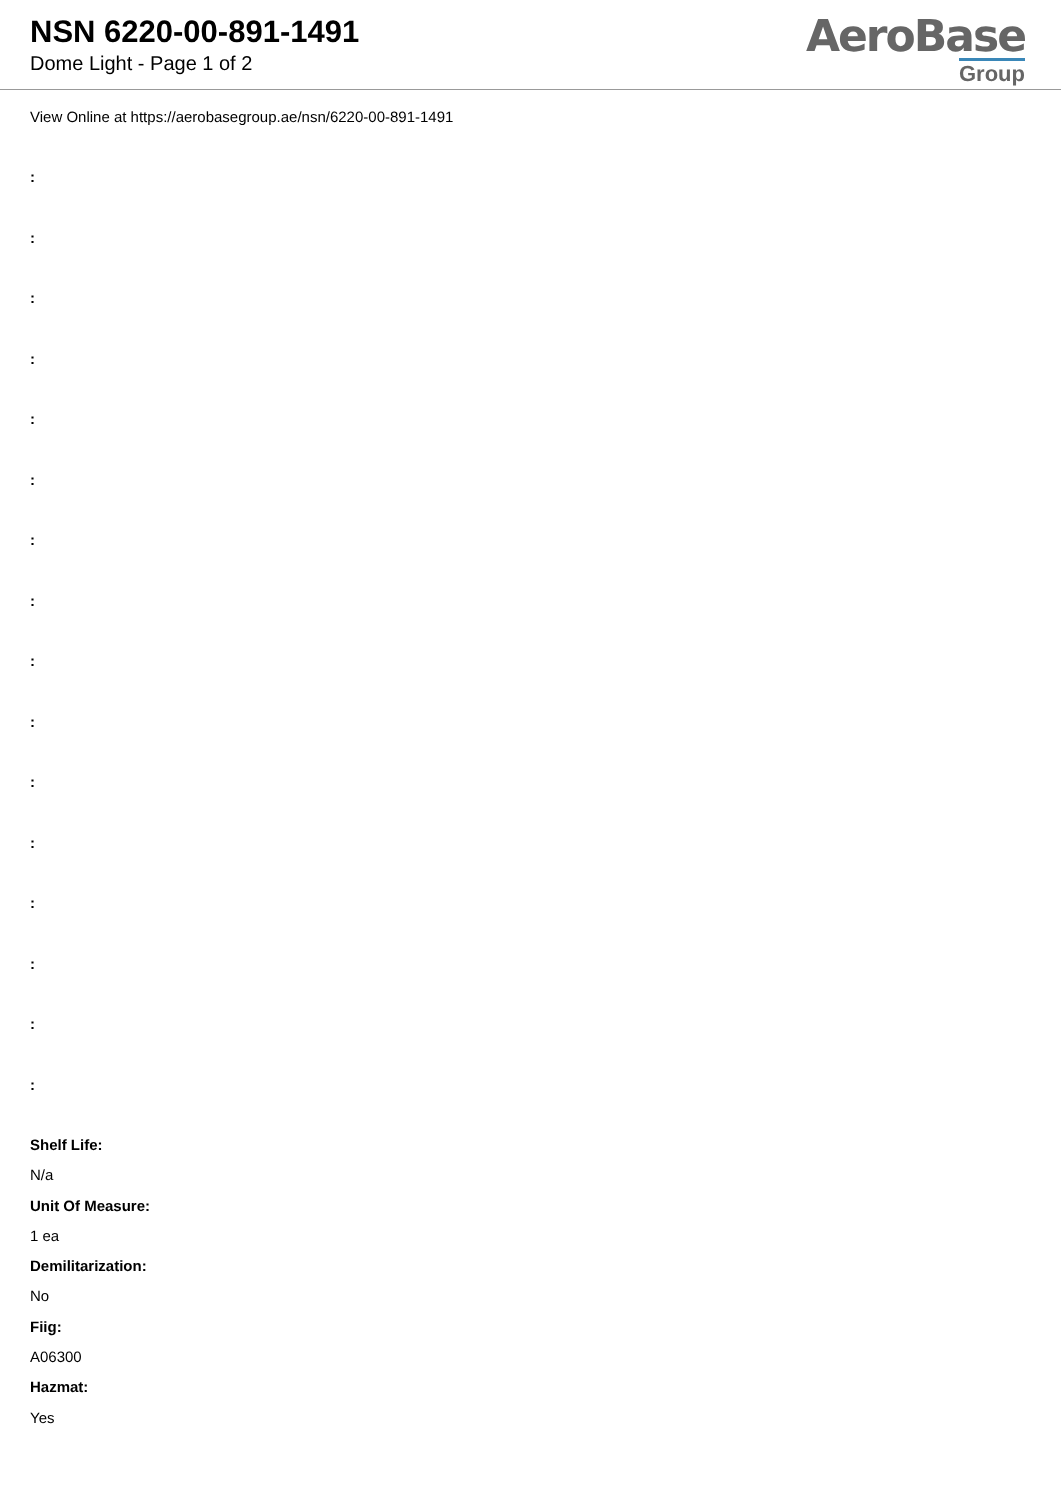NSN 6220-00-891-1491
Dome Light - Page 1 of 2
AeroBase
Group
View Online at https://aerobasegroup.ae/nsn/6220-00-891-1491
:
:
:
:
:
:
:
:
:
:
:
:
:
:
:
:
Shelf Life:
N/a
Unit Of Measure:
1 ea
Demilitarization:
No
Fiig:
A06300
Hazmat:
Yes